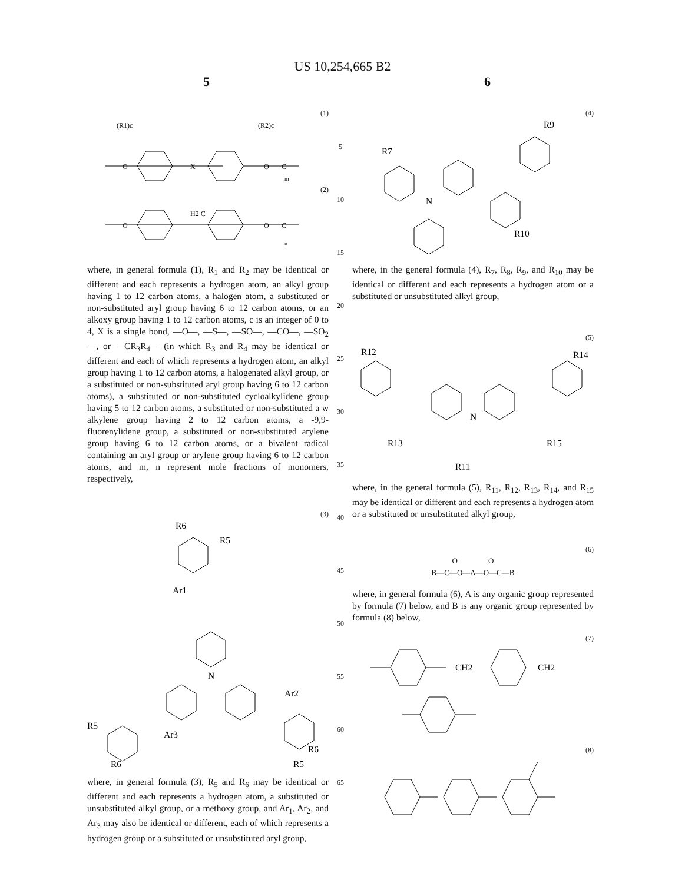US 10,254,665 B2
5 6
(1)
(R1)c
(R2)c
O
X
O
C
m
(2)
O
H2 C
O
C
n
where, in general formula (1), R<sub>1</sub> and R<sub>2</sub> may be identical or different and each represents a hydrogen atom, an alkyl group having 1 to 12 carbon atoms, a halogen atom, a substituted or non-substituted aryl group having 6 to 12 carbon atoms, or an alkoxy group having 1 to 12 carbon atoms, c is an integer of 0 to 4, X is a single bond, —O—, —S—, —SO—, —CO—, —SO<sub>2</sub>—, or —CR<sub>3</sub>R<sub>4</sub>— (in which R<sub>3</sub> and R<sub>4</sub> may be identical or different and each of which represents a hydrogen atom, an alkyl group having 1 to 12 carbon atoms, a halogenated alkyl group, or a substituted or non-substituted aryl group having 6 to 12 carbon atoms), a substituted or non-substituted cycloalkylidene group having 5 to 12 carbon atoms, a substituted or non-substituted a w alkylene group having 2 to 12 carbon atoms, a -9,9-fluorenylidene group, a substituted or non-substituted arylene group having 6 to 12 carbon atoms, or a bivalent radical containing an aryl group or arylene group having 6 to 12 carbon atoms, and m, n represent mole fractions of monomers, respectively,
(3)
R6
R5
Ar1
N
Ar2
R5
Ar3
R6
R6
R5
where, in general formula (3), R<sub>5</sub> and R<sub>6</sub> may be identical or different and each represents a hydrogen atom, a substituted or unsubstituted alkyl group, or a methoxy group, and Ar<sub>1</sub>, Ar<sub>2</sub>, and Ar<sub>3</sub> may also be identical or different, each of which represents a hydrogen group or a substituted or unsubstituted aryl group,
5
10
15
20
25
30
35
40
45
50
55
60
65
(4)
R7
R9
N
R10
where, in the general formula (4), R<sub>7</sub>, R<sub>8</sub>, R<sub>9</sub>, and R<sub>10</sub> may be identical or different and each represents a hydrogen atom or a substituted or unsubstituted alkyl group,
(5)
R12
R14
N
R13
R15
R11
where, in the general formula (5), R<sub>11</sub>, R<sub>12</sub>, R<sub>13</sub>, R<sub>14</sub>, and R<sub>15</sub> may be identical or different and each represents a hydrogen atom or a substituted or unsubstituted alkyl group,
(6)
O O
B—C—O—A—O—C—B
where, in general formula (6), A is any organic group represented by formula (7) below, and B is any organic group represented by formula (8) below,
(7)
CH2
CH2
(8)